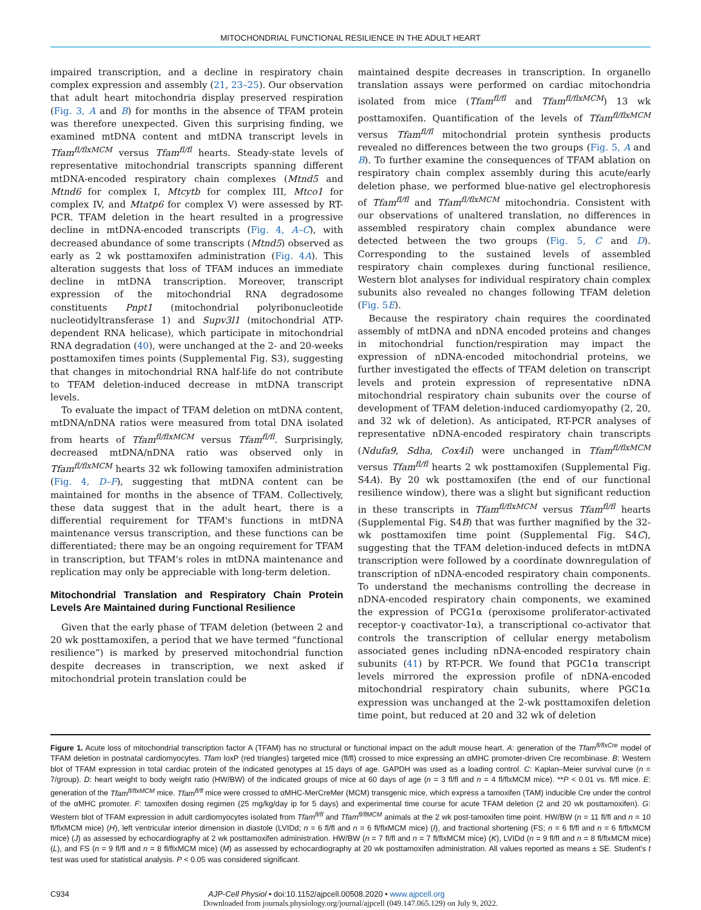MITOCHONDRIAL FUNCTIONAL RESILIENCE IN THE ADULT HEART
impaired transcription, and a decline in respiratory chain complex expression and assembly (21, 23–25). Our observation that adult heart mitochondria display preserved respiration (Fig. 3, A and B) for months in the absence of TFAM protein was therefore unexpected. Given this surprising finding, we examined mtDNA content and mtDNA transcript levels in Tfam<sup>fl/flxMCM</sup> versus Tfam<sup>fl/fl</sup> hearts. Steady-state levels of representative mitochondrial transcripts spanning different mtDNA-encoded respiratory chain complexes (Mtnd5 and Mtnd6 for complex I, Mtcytb for complex III, Mtco1 for complex IV, and Mtatp6 for complex V) were assessed by RT-PCR. TFAM deletion in the heart resulted in a progressive decline in mtDNA-encoded transcripts (Fig. 4, A–C), with decreased abundance of some transcripts (Mtnd5) observed as early as 2 wk posttamoxifen administration (Fig. 4A). This alteration suggests that loss of TFAM induces an immediate decline in mtDNA transcription. Moreover, transcript expression of the mitochondrial RNA degradosome constituents Pnpt1 (mitochondrial polyribonucleotide nucleotidyltransferase 1) and Supv3l1 (mitochondrial ATP-dependent RNA helicase), which participate in mitochondrial RNA degradation (40), were unchanged at the 2- and 20-weeks posttamoxifen times points (Supplemental Fig. S3), suggesting that changes in mitochondrial RNA half-life do not contribute to TFAM deletion-induced decrease in mtDNA transcript levels.
To evaluate the impact of TFAM deletion on mtDNA content, mtDNA/nDNA ratios were measured from total DNA isolated from hearts of Tfam<sup>fl/flxMCM</sup> versus Tfam<sup>fl/fl</sup>. Surprisingly, decreased mtDNA/nDNA ratio was observed only in Tfam<sup>fl/flxMCM</sup> hearts 32 wk following tamoxifen administration (Fig. 4, D–F), suggesting that mtDNA content can be maintained for months in the absence of TFAM. Collectively, these data suggest that in the adult heart, there is a differential requirement for TFAM's functions in mtDNA maintenance versus transcription, and these functions can be differentiated; there may be an ongoing requirement for TFAM in transcription, but TFAM's roles in mtDNA maintenance and replication may only be appreciable with long-term deletion.
Mitochondrial Translation and Respiratory Chain Protein Levels Are Maintained during Functional Resilience
Given that the early phase of TFAM deletion (between 2 and 20 wk posttamoxifen, a period that we have termed “functional resilience”) is marked by preserved mitochondrial function despite decreases in transcription, we next asked if mitochondrial protein translation could be
maintained despite decreases in transcription. In organello translation assays were performed on cardiac mitochondria isolated from mice (Tfam<sup>fl/fl</sup> and Tfam<sup>fl/flxMCM</sup>) 13 wk posttamoxifen. Quantification of the levels of Tfam<sup>fl/flxMCM</sup> versus Tfam<sup>fl/fl</sup> mitochondrial protein synthesis products revealed no differences between the two groups (Fig. 5, A and B). To further examine the consequences of TFAM ablation on respiratory chain complex assembly during this acute/early deletion phase, we performed blue-native gel electrophoresis of Tfam<sup>fl/fl</sup> and Tfam<sup>fl/flxMCM</sup> mitochondria. Consistent with our observations of unaltered translation, no differences in assembled respiratory chain complex abundance were detected between the two groups (Fig. 5, C and D). Corresponding to the sustained levels of assembled respiratory chain complexes during functional resilience, Western blot analyses for individual respiratory chain complex subunits also revealed no changes following TFAM deletion (Fig. 5E).
Because the respiratory chain requires the coordinated assembly of mtDNA and nDNA encoded proteins and changes in mitochondrial function/respiration may impact the expression of nDNA-encoded mitochondrial proteins, we further investigated the effects of TFAM deletion on transcript levels and protein expression of representative nDNA mitochondrial respiratory chain subunits over the course of development of TFAM deletion-induced cardiomyopathy (2, 20, and 32 wk of deletion). As anticipated, RT-PCR analyses of representative nDNA-encoded respiratory chain transcripts (Ndufa9, Sdha, Cox4il) were unchanged in Tfam<sup>fl/flxMCM</sup> versus Tfam<sup>fl/fl</sup> hearts 2 wk posttamoxifen (Supplemental Fig. S4A). By 20 wk posttamoxifen (the end of our functional resilience window), there was a slight but significant reduction in these transcripts in Tfam<sup>fl/flxMCM</sup> versus Tfam<sup>fl/fl</sup> hearts (Supplemental Fig. S4B) that was further magnified by the 32-wk posttamoxifen time point (Supplemental Fig. S4C), suggesting that the TFAM deletion-induced defects in mtDNA transcription were followed by a coordinate downregulation of transcription of nDNA-encoded respiratory chain components. To understand the mechanisms controlling the decrease in nDNA-encoded respiratory chain components, we examined the expression of PCG1α (peroxisome proliferator-activated receptor-γ coactivator-1α), a transcriptional co-activator that controls the transcription of cellular energy metabolism associated genes including nDNA-encoded respiratory chain subunits (41) by RT-PCR. We found that PGC1α transcript levels mirrored the expression profile of nDNA-encoded mitochondrial respiratory chain subunits, where PGC1α expression was unchanged at the 2-wk posttamoxifen deletion time point, but reduced at 20 and 32 wk of deletion
Figure 1. Acute loss of mitochondrial transcription factor A (TFAM) has no structural or functional impact on the adult mouse heart. A: generation of the Tfam<sup>fl/flxCre</sup> model of TFAM deletion in postnatal cardiomyocytes. Tfam loxP (red triangles) targeted mice (fl/fl) crossed to mice expressing an αMHC promoter-driven Cre recombinase. B: Western blot of TFAM expression in total cardiac protein of the indicated genotypes at 15 days of age. GAPDH was used as a loading control. C: Kaplan–Meier survival curve (n = 7/group). D: heart weight to body weight ratio (HW/BW) of the indicated groups of mice at 60 days of age (n = 3 fl/fl and n = 4 fl/flxMCM mice). **P < 0.01 vs. fl/fl mice. E: generation of the Tfam<sup>fl/flxMCM</sup> mice. Tfam<sup>fl/fl</sup> mice were crossed to αMHC-MerCreMer (MCM) transgenic mice, which express a tamoxifen (TAM) inducible Cre under the control of the αMHC promoter. F: tamoxifen dosing regimen (25 mg/kg/day ip for 5 days) and experimental time course for acute TFAM deletion (2 and 20 wk posttamoxifen). G: Western blot of TFAM expression in adult cardiomyocytes isolated from Tfam<sup>fl/fl</sup> and Tfam<sup>fl/flMCM</sup> animals at the 2 wk post-tamoxifen time point. HW/BW (n = 11 fl/fl and n = 10 fl/flxMCM mice) (H), left ventricular interior dimension in diastole (LVIDd; n = 6 fl/fl and n = 6 fl/flxMCM mice) (I), and fractional shortening (FS; n = 6 fl/fl and n = 6 fl/flxMCM mice) (J) as assessed by echocardiography at 2 wk posttamoxifen administration. HW/BW (n = 7 fl/fl and n = 7 fl/flxMCM mice) (K), LVIDd (n = 9 fl/fl and n = 8 fl/flxMCM mice) (L), and FS (n = 9 fl/fl and n = 8 fl/flxMCM mice) (M) as assessed by echocardiography at 20 wk posttamoxifen administration. All values reported as means ± SE. Student's t test was used for statistical analysis. P < 0.05 was considered significant.
C934 AJP-Cell Physiol • doi:10.1152/ajpcell.00508.2020 • www.ajpcell.org
Downloaded from journals.physiology.org/journal/ajpcell (049.147.065.129) on July 9, 2022.